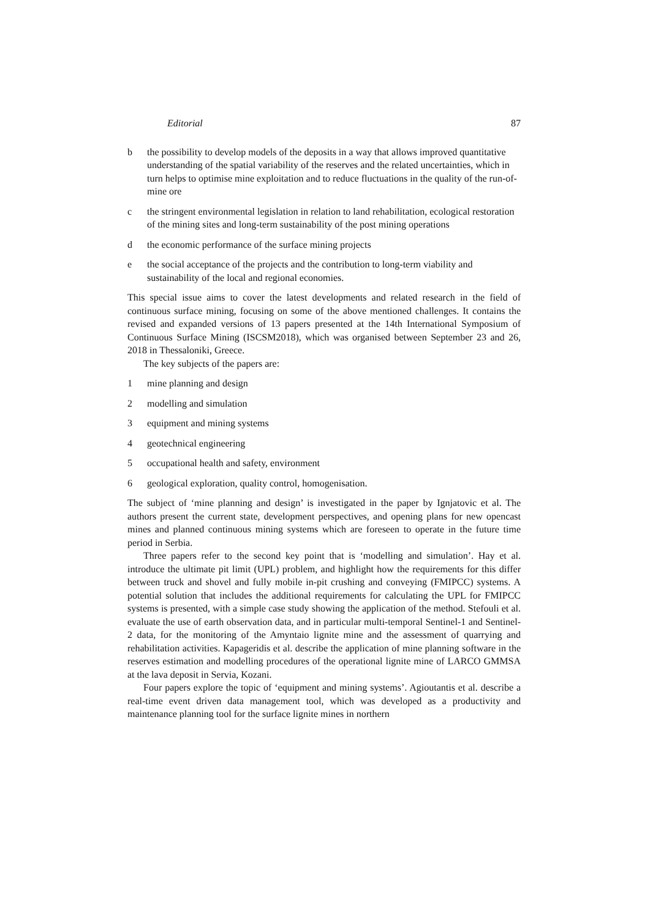Editorial 87
b the possibility to develop models of the deposits in a way that allows improved quantitative understanding of the spatial variability of the reserves and the related uncertainties, which in turn helps to optimise mine exploitation and to reduce fluctuations in the quality of the run-of-mine ore
c the stringent environmental legislation in relation to land rehabilitation, ecological restoration of the mining sites and long-term sustainability of the post mining operations
d the economic performance of the surface mining projects
e the social acceptance of the projects and the contribution to long-term viability and sustainability of the local and regional economies.
This special issue aims to cover the latest developments and related research in the field of continuous surface mining, focusing on some of the above mentioned challenges. It contains the revised and expanded versions of 13 papers presented at the 14th International Symposium of Continuous Surface Mining (ISCSM2018), which was organised between September 23 and 26, 2018 in Thessaloniki, Greece.
The key subjects of the papers are:
1 mine planning and design
2 modelling and simulation
3 equipment and mining systems
4 geotechnical engineering
5 occupational health and safety, environment
6 geological exploration, quality control, homogenisation.
The subject of ‘mine planning and design’ is investigated in the paper by Ignjatovic et al. The authors present the current state, development perspectives, and opening plans for new opencast mines and planned continuous mining systems which are foreseen to operate in the future time period in Serbia.
Three papers refer to the second key point that is ‘modelling and simulation’. Hay et al. introduce the ultimate pit limit (UPL) problem, and highlight how the requirements for this differ between truck and shovel and fully mobile in-pit crushing and conveying (FMIPCC) systems. A potential solution that includes the additional requirements for calculating the UPL for FMIPCC systems is presented, with a simple case study showing the application of the method. Stefouli et al. evaluate the use of earth observation data, and in particular multi-temporal Sentinel-1 and Sentinel-2 data, for the monitoring of the Amyntaio lignite mine and the assessment of quarrying and rehabilitation activities. Kapageridis et al. describe the application of mine planning software in the reserves estimation and modelling procedures of the operational lignite mine of LARCO GMMSA at the lava deposit in Servia, Kozani.
Four papers explore the topic of ‘equipment and mining systems’. Agioutantis et al. describe a real-time event driven data management tool, which was developed as a productivity and maintenance planning tool for the surface lignite mines in northern